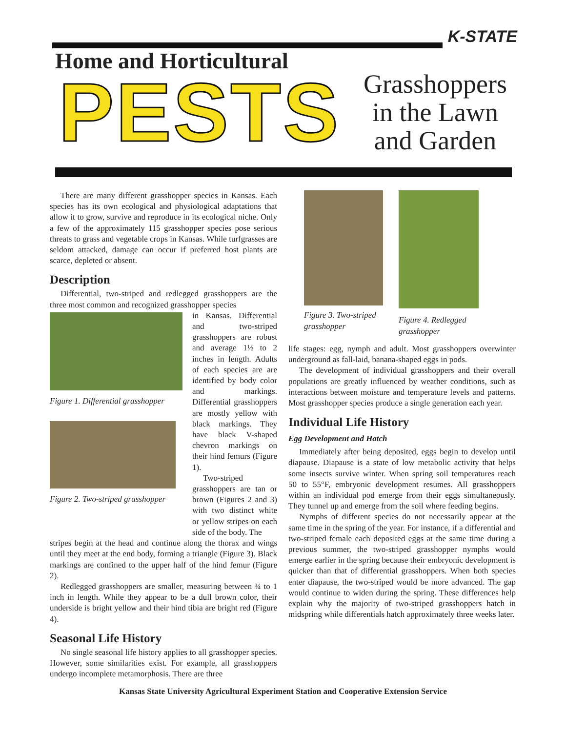K-STATE
Home and Horticultural
PESTS
Grasshoppers in the Lawn and Garden
There are many different grasshopper species in Kansas. Each species has its own ecological and physiological adaptations that allow it to grow, survive and reproduce in its ecological niche. Only a few of the approximately 115 grasshopper species pose serious threats to grass and vegetable crops in Kansas. While turfgrasses are seldom attacked, damage can occur if preferred host plants are scarce, depleted or absent.
Description
Differential, two-striped and redlegged grasshoppers are the three most common and recognized grasshopper species
Figure 1. Differential grasshopper
Figure 2. Two-striped grasshopper
in Kansas. Differential and two-striped grasshoppers are robust and average 1½ to 2 inches in length. Adults of each species are are identified by body color and markings. Differential grasshoppers are mostly yellow with black markings. They have black V-shaped chevron markings on their hind femurs (Figure 1).
Two-striped grasshoppers are tan or brown (Figures 2 and 3) with two distinct white or yellow stripes on each side of the body. The
stripes begin at the head and continue along the thorax and wings until they meet at the end body, forming a triangle (Figure 3). Black markings are confined to the upper half of the hind femur (Figure 2).
Redlegged grasshoppers are smaller, measuring between ¾ to 1 inch in length. While they appear to be a dull brown color, their underside is bright yellow and their hind tibia are bright red (Figure 4).
Seasonal Life History
No single seasonal life history applies to all grasshopper species. However, some similarities exist. For example, all grasshoppers undergo incomplete metamorphosis. There are three
Figure 3. Two-striped grasshopper
Figure 4. Redlegged grasshopper
life stages: egg, nymph and adult. Most grasshoppers overwinter underground as fall-laid, banana-shaped eggs in pods.
The development of individual grasshoppers and their overall populations are greatly influenced by weather conditions, such as interactions between moisture and temperature levels and patterns. Most grasshopper species produce a single generation each year.
Individual Life History
Egg Development and Hatch
Immediately after being deposited, eggs begin to develop until diapause. Diapause is a state of low metabolic activity that helps some insects survive winter. When spring soil temperatures reach 50 to 55°F, embryonic development resumes. All grasshoppers within an individual pod emerge from their eggs simultaneously. They tunnel up and emerge from the soil where feeding begins.
Nymphs of different species do not necessarily appear at the same time in the spring of the year. For instance, if a differential and two-striped female each deposited eggs at the same time during a previous summer, the two-striped grasshopper nymphs would emerge earlier in the spring because their embryonic development is quicker than that of differential grasshoppers. When both species enter diapause, the two-striped would be more advanced. The gap would continue to widen during the spring. These differences help explain why the majority of two-striped grasshoppers hatch in midspring while differentials hatch approximately three weeks later.
Kansas State University Agricultural Experiment Station and Cooperative Extension Service